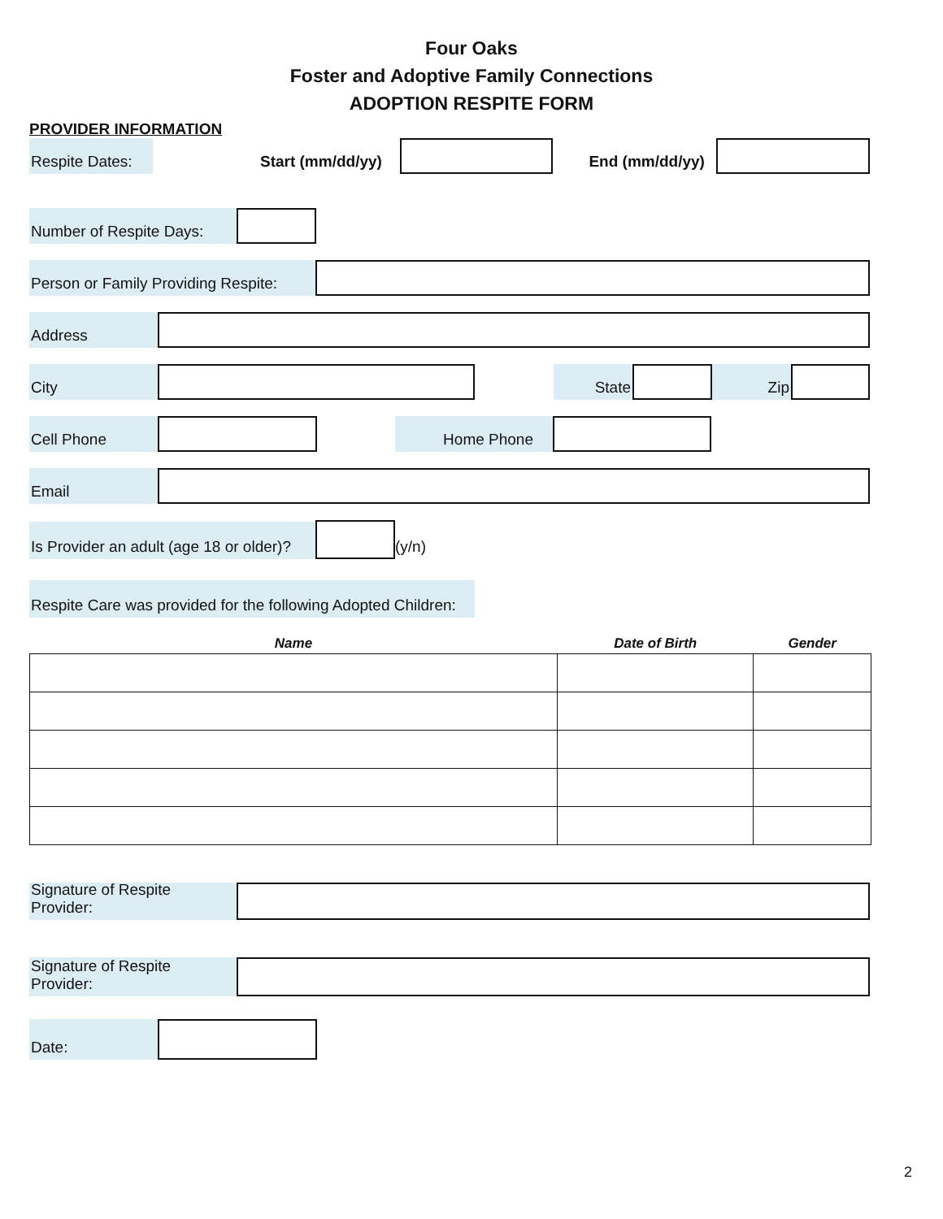Four Oaks
Foster and Adoptive Family Connections
ADOPTION RESPITE FORM
PROVIDER INFORMATION
Respite Dates:
Start (mm/dd/yy)
End (mm/dd/yy)
Number of Respite Days:
Person or Family Providing Respite:
Address
City
State
Zip
Cell Phone
Home Phone
Email
Is Provider an adult (age 18 or older)?
(y/n)
Respite Care was provided for the following Adopted Children:
| Name | Date of Birth | Gender |
| --- | --- | --- |
Signature of Respite Provider:
Signature of Respite Provider:
Date:
2